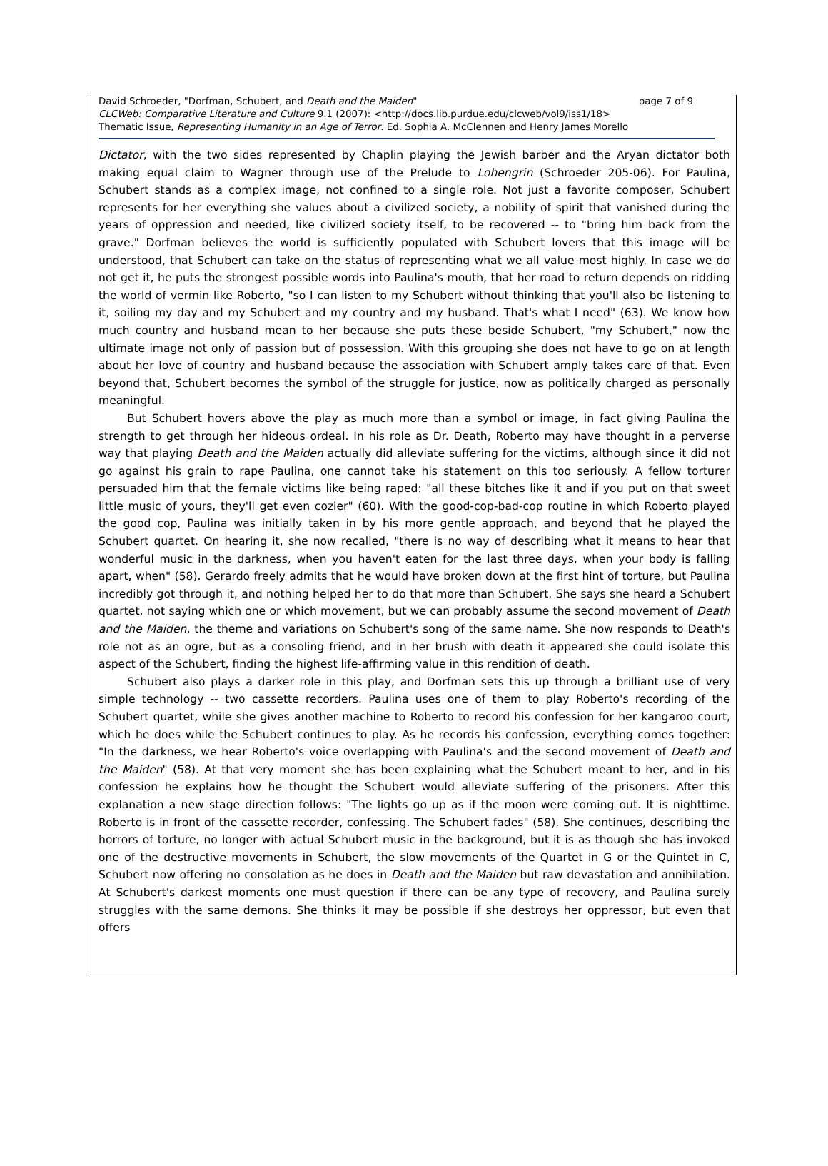David Schroeder, "Dorfman, Schubert, and Death and the Maiden" page 7 of 9
CLCWeb: Comparative Literature and Culture 9.1 (2007): <http://docs.lib.purdue.edu/clcweb/vol9/iss1/18>
Thematic Issue, Representing Humanity in an Age of Terror. Ed. Sophia A. McClennen and Henry James Morello
Dictator, with the two sides represented by Chaplin playing the Jewish barber and the Aryan dictator both making equal claim to Wagner through use of the Prelude to Lohengrin (Schroeder 205-06). For Paulina, Schubert stands as a complex image, not confined to a single role. Not just a favorite composer, Schubert represents for her everything she values about a civilized society, a nobility of spirit that vanished during the years of oppression and needed, like civilized society itself, to be recovered -- to "bring him back from the grave." Dorfman believes the world is sufficiently populated with Schubert lovers that this image will be understood, that Schubert can take on the status of representing what we all value most highly. In case we do not get it, he puts the strongest possible words into Paulina's mouth, that her road to return depends on ridding the world of vermin like Roberto, "so I can listen to my Schubert without thinking that you'll also be listening to it, soiling my day and my Schubert and my country and my husband. That's what I need" (63). We know how much country and husband mean to her because she puts these beside Schubert, "my Schubert," now the ultimate image not only of passion but of possession. With this grouping she does not have to go on at length about her love of country and husband because the association with Schubert amply takes care of that. Even beyond that, Schubert becomes the symbol of the struggle for justice, now as politically charged as personally meaningful.
But Schubert hovers above the play as much more than a symbol or image, in fact giving Paulina the strength to get through her hideous ordeal. In his role as Dr. Death, Roberto may have thought in a perverse way that playing Death and the Maiden actually did alleviate suffering for the victims, although since it did not go against his grain to rape Paulina, one cannot take his statement on this too seriously. A fellow torturer persuaded him that the female victims like being raped: "all these bitches like it and if you put on that sweet little music of yours, they'll get even cozier" (60). With the good-cop-bad-cop routine in which Roberto played the good cop, Paulina was initially taken in by his more gentle approach, and beyond that he played the Schubert quartet. On hearing it, she now recalled, "there is no way of describing what it means to hear that wonderful music in the darkness, when you haven't eaten for the last three days, when your body is falling apart, when" (58). Gerardo freely admits that he would have broken down at the first hint of torture, but Paulina incredibly got through it, and nothing helped her to do that more than Schubert. She says she heard a Schubert quartet, not saying which one or which movement, but we can probably assume the second movement of Death and the Maiden, the theme and variations on Schubert's song of the same name. She now responds to Death's role not as an ogre, but as a consoling friend, and in her brush with death it appeared she could isolate this aspect of the Schubert, finding the highest life-affirming value in this rendition of death.
Schubert also plays a darker role in this play, and Dorfman sets this up through a brilliant use of very simple technology -- two cassette recorders. Paulina uses one of them to play Roberto's recording of the Schubert quartet, while she gives another machine to Roberto to record his confession for her kangaroo court, which he does while the Schubert continues to play. As he records his confession, everything comes together: "In the darkness, we hear Roberto's voice overlapping with Paulina's and the second movement of Death and the Maiden" (58). At that very moment she has been explaining what the Schubert meant to her, and in his confession he explains how he thought the Schubert would alleviate suffering of the prisoners. After this explanation a new stage direction follows: "The lights go up as if the moon were coming out. It is nighttime. Roberto is in front of the cassette recorder, confessing. The Schubert fades" (58). She continues, describing the horrors of torture, no longer with actual Schubert music in the background, but it is as though she has invoked one of the destructive movements in Schubert, the slow movements of the Quartet in G or the Quintet in C, Schubert now offering no consolation as he does in Death and the Maiden but raw devastation and annihilation. At Schubert's darkest moments one must question if there can be any type of recovery, and Paulina surely struggles with the same demons. She thinks it may be possible if she destroys her oppressor, but even that offers